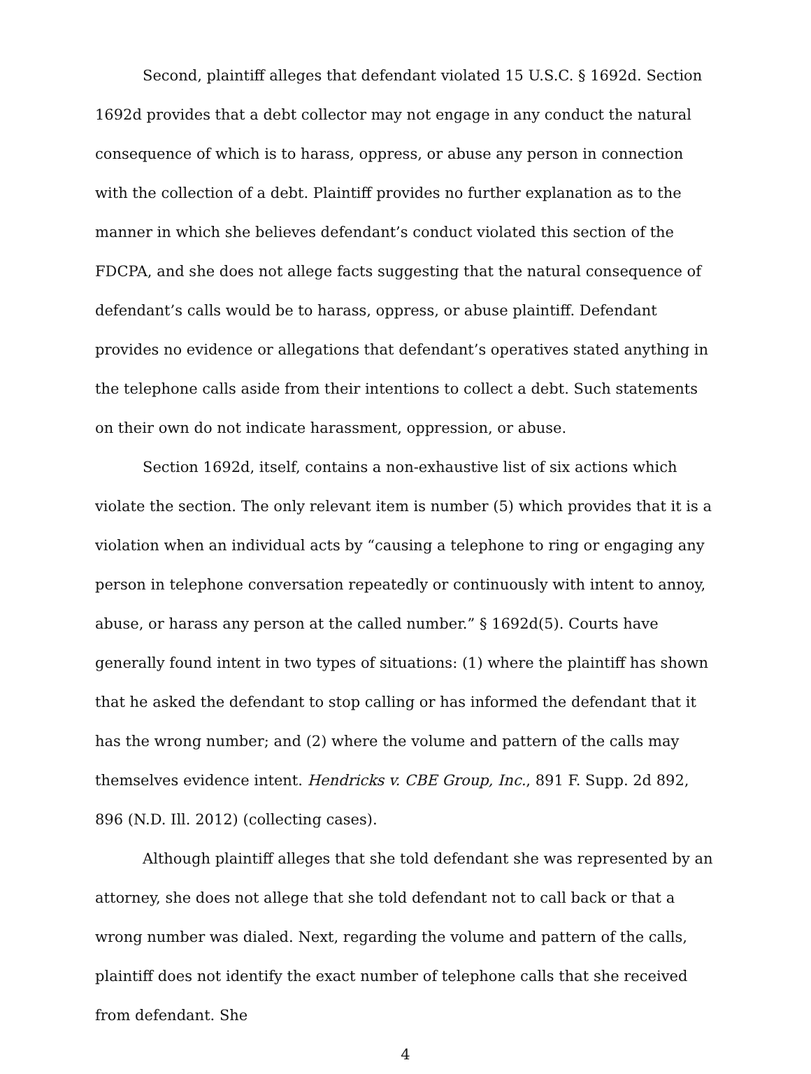Second, plaintiff alleges that defendant violated 15 U.S.C. § 1692d. Section 1692d provides that a debt collector may not engage in any conduct the natural consequence of which is to harass, oppress, or abuse any person in connection with the collection of a debt. Plaintiff provides no further explanation as to the manner in which she believes defendant’s conduct violated this section of the FDCPA, and she does not allege facts suggesting that the natural consequence of defendant’s calls would be to harass, oppress, or abuse plaintiff. Defendant provides no evidence or allegations that defendant’s operatives stated anything in the telephone calls aside from their intentions to collect a debt. Such statements on their own do not indicate harassment, oppression, or abuse.
Section 1692d, itself, contains a non-exhaustive list of six actions which violate the section. The only relevant item is number (5) which provides that it is a violation when an individual acts by “causing a telephone to ring or engaging any person in telephone conversation repeatedly or continuously with intent to annoy, abuse, or harass any person at the called number.” § 1692d(5). Courts have generally found intent in two types of situations: (1) where the plaintiff has shown that he asked the defendant to stop calling or has informed the defendant that it has the wrong number; and (2) where the volume and pattern of the calls may themselves evidence intent. Hendricks v. CBE Group, Inc., 891 F. Supp. 2d 892, 896 (N.D. Ill. 2012) (collecting cases).
Although plaintiff alleges that she told defendant she was represented by an attorney, she does not allege that she told defendant not to call back or that a wrong number was dialed. Next, regarding the volume and pattern of the calls, plaintiff does not identify the exact number of telephone calls that she received from defendant. She
4